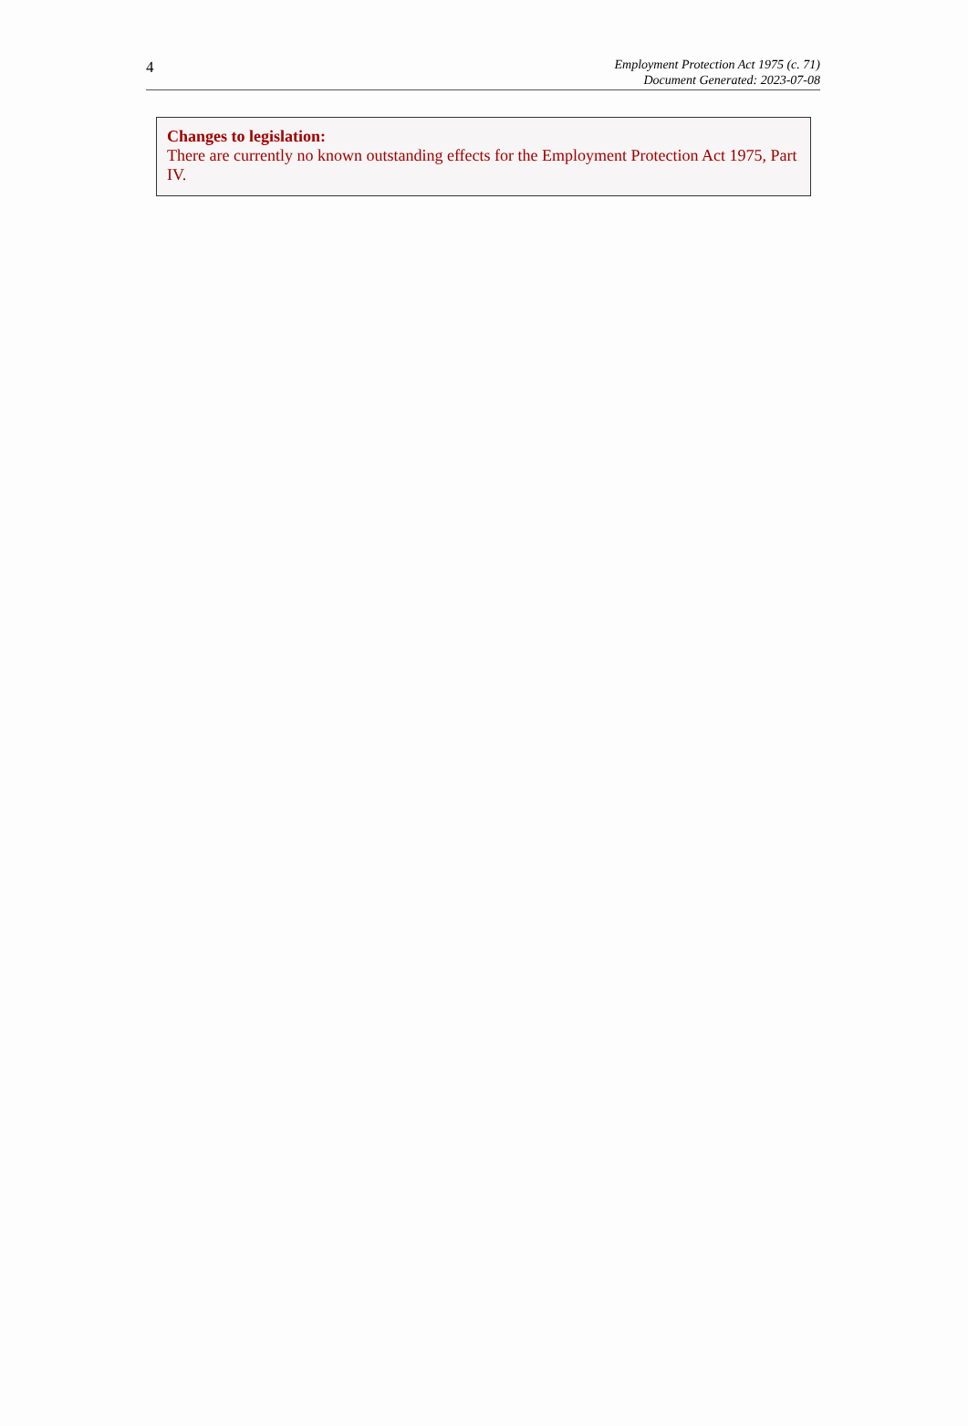4
Employment Protection Act 1975 (c. 71)
Document Generated: 2023-07-08
Changes to legislation:
There are currently no known outstanding effects for the Employment Protection Act 1975, Part IV.